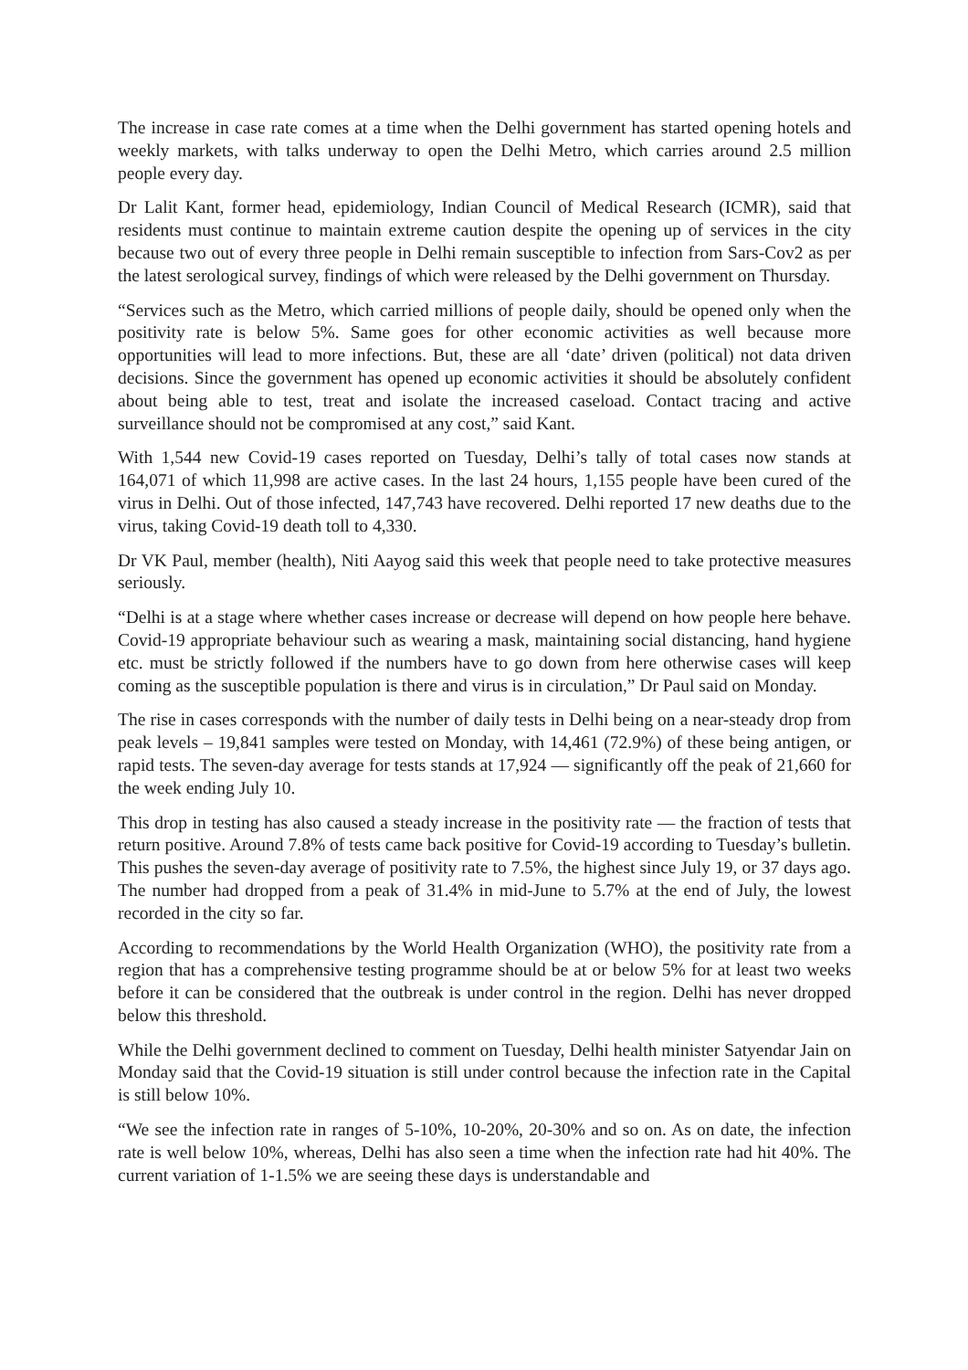The increase in case rate comes at a time when the Delhi government has started opening hotels and weekly markets, with talks underway to open the Delhi Metro, which carries around 2.5 million people every day.
Dr Lalit Kant, former head, epidemiology, Indian Council of Medical Research (ICMR), said that residents must continue to maintain extreme caution despite the opening up of services in the city because two out of every three people in Delhi remain susceptible to infection from Sars-Cov2 as per the latest serological survey, findings of which were released by the Delhi government on Thursday.
“Services such as the Metro, which carried millions of people daily, should be opened only when the positivity rate is below 5%. Same goes for other economic activities as well because more opportunities will lead to more infections. But, these are all ‘date’ driven (political) not data driven decisions. Since the government has opened up economic activities it should be absolutely confident about being able to test, treat and isolate the increased caseload. Contact tracing and active surveillance should not be compromised at any cost,” said Kant.
With 1,544 new Covid-19 cases reported on Tuesday, Delhi’s tally of total cases now stands at 164,071 of which 11,998 are active cases. In the last 24 hours, 1,155 people have been cured of the virus in Delhi. Out of those infected, 147,743 have recovered. Delhi reported 17 new deaths due to the virus, taking Covid-19 death toll to 4,330.
Dr VK Paul, member (health), Niti Aayog said this week that people need to take protective measures seriously.
“Delhi is at a stage where whether cases increase or decrease will depend on how people here behave. Covid-19 appropriate behaviour such as wearing a mask, maintaining social distancing, hand hygiene etc. must be strictly followed if the numbers have to go down from here otherwise cases will keep coming as the susceptible population is there and virus is in circulation,” Dr Paul said on Monday.
The rise in cases corresponds with the number of daily tests in Delhi being on a near-steady drop from peak levels – 19,841 samples were tested on Monday, with 14,461 (72.9%) of these being antigen, or rapid tests. The seven-day average for tests stands at 17,924 — significantly off the peak of 21,660 for the week ending July 10.
This drop in testing has also caused a steady increase in the positivity rate — the fraction of tests that return positive. Around 7.8% of tests came back positive for Covid-19 according to Tuesday’s bulletin. This pushes the seven-day average of positivity rate to 7.5%, the highest since July 19, or 37 days ago. The number had dropped from a peak of 31.4% in mid-June to 5.7% at the end of July, the lowest recorded in the city so far.
According to recommendations by the World Health Organization (WHO), the positivity rate from a region that has a comprehensive testing programme should be at or below 5% for at least two weeks before it can be considered that the outbreak is under control in the region. Delhi has never dropped below this threshold.
While the Delhi government declined to comment on Tuesday, Delhi health minister Satyendar Jain on Monday said that the Covid-19 situation is still under control because the infection rate in the Capital is still below 10%.
“We see the infection rate in ranges of 5-10%, 10-20%, 20-30% and so on. As on date, the infection rate is well below 10%, whereas, Delhi has also seen a time when the infection rate had hit 40%. The current variation of 1-1.5% we are seeing these days is understandable and